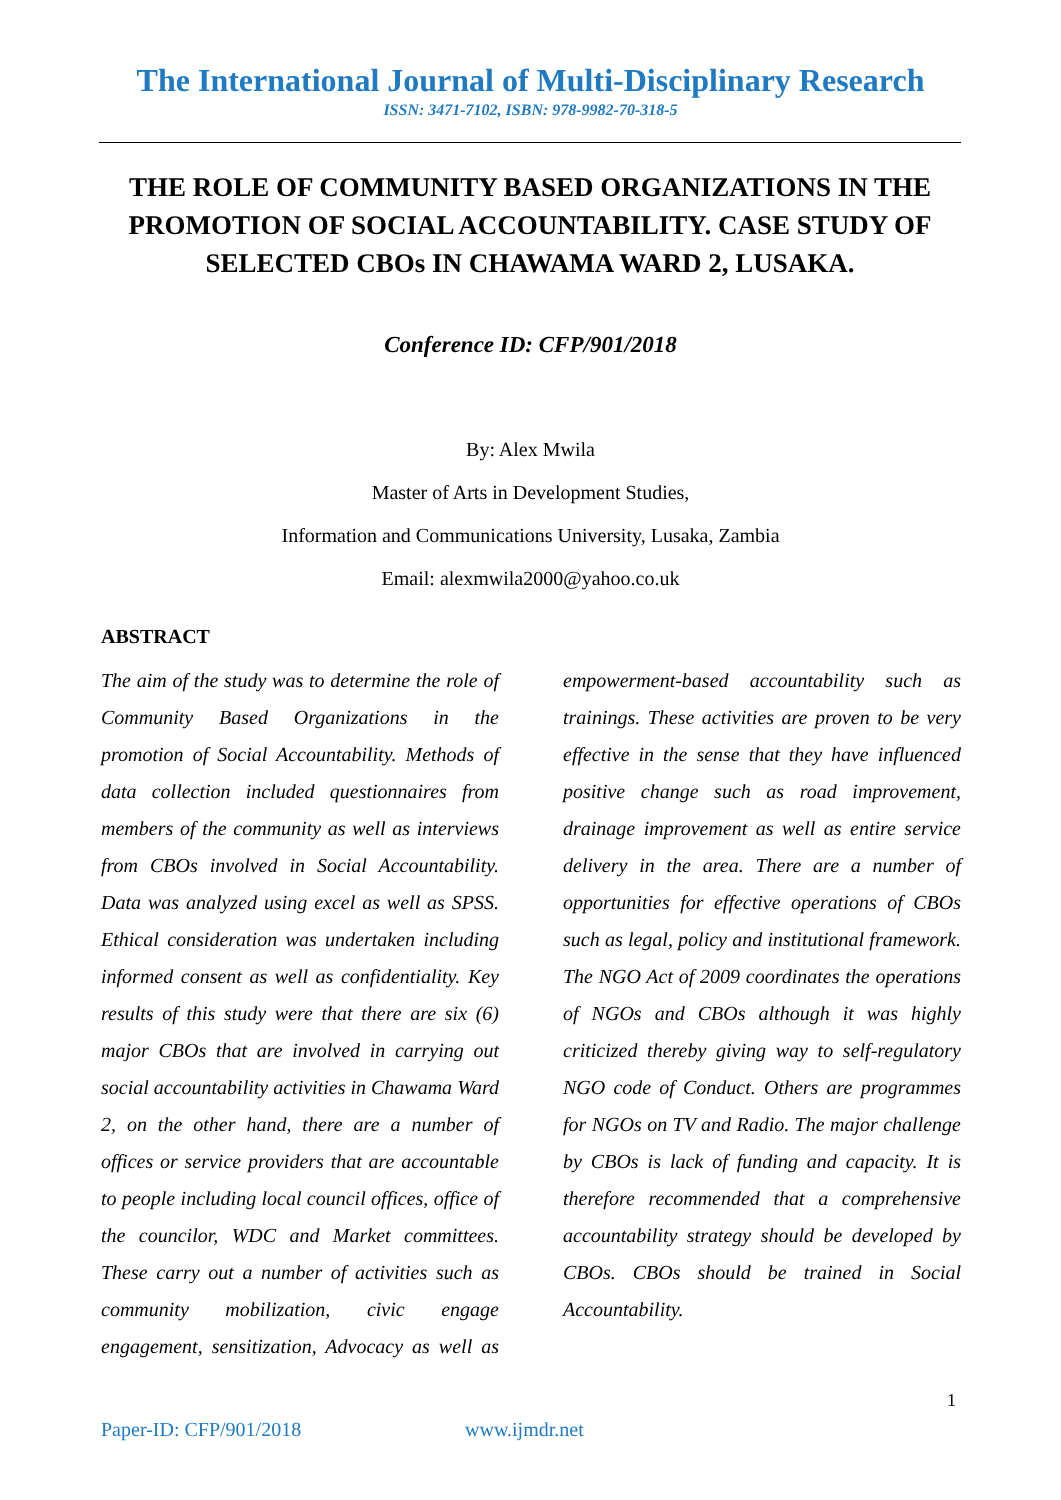The International Journal of Multi-Disciplinary Research
ISSN: 3471-7102, ISBN: 978-9982-70-318-5
THE ROLE OF COMMUNITY BASED ORGANIZATIONS IN THE PROMOTION OF SOCIAL ACCOUNTABILITY. CASE STUDY OF SELECTED CBOs IN CHAWAMA WARD 2, LUSAKA.
Conference ID: CFP/901/2018
By: Alex Mwila
Master of Arts in Development Studies,
Information and Communications University, Lusaka, Zambia
Email: alexmwila2000@yahoo.co.uk
ABSTRACT
The aim of the study was to determine the role of Community Based Organizations in the promotion of Social Accountability. Methods of data collection included questionnaires from members of the community as well as interviews from CBOs involved in Social Accountability. Data was analyzed using excel as well as SPSS. Ethical consideration was undertaken including informed consent as well as confidentiality. Key results of this study were that there are six (6) major CBOs that are involved in carrying out social accountability activities in Chawama Ward 2, on the other hand, there are a number of offices or service providers that are accountable to people including local council offices, office of the councilor, WDC and Market committees. These carry out a number of activities such as community mobilization, civic engage engagement, sensitization, Advocacy as well as empowerment-based accountability such as trainings. These activities are proven to be very effective in the sense that they have influenced positive change such as road improvement, drainage improvement as well as entire service delivery in the area. There are a number of opportunities for effective operations of CBOs such as legal, policy and institutional framework. The NGO Act of 2009 coordinates the operations of NGOs and CBOs although it was highly criticized thereby giving way to self-regulatory NGO code of Conduct. Others are programmes for NGOs on TV and Radio. The major challenge by CBOs is lack of funding and capacity. It is therefore recommended that a comprehensive accountability strategy should be developed by CBOs. CBOs should be trained in Social Accountability.
1
Paper-ID: CFP/901/2018 www.ijmdr.net